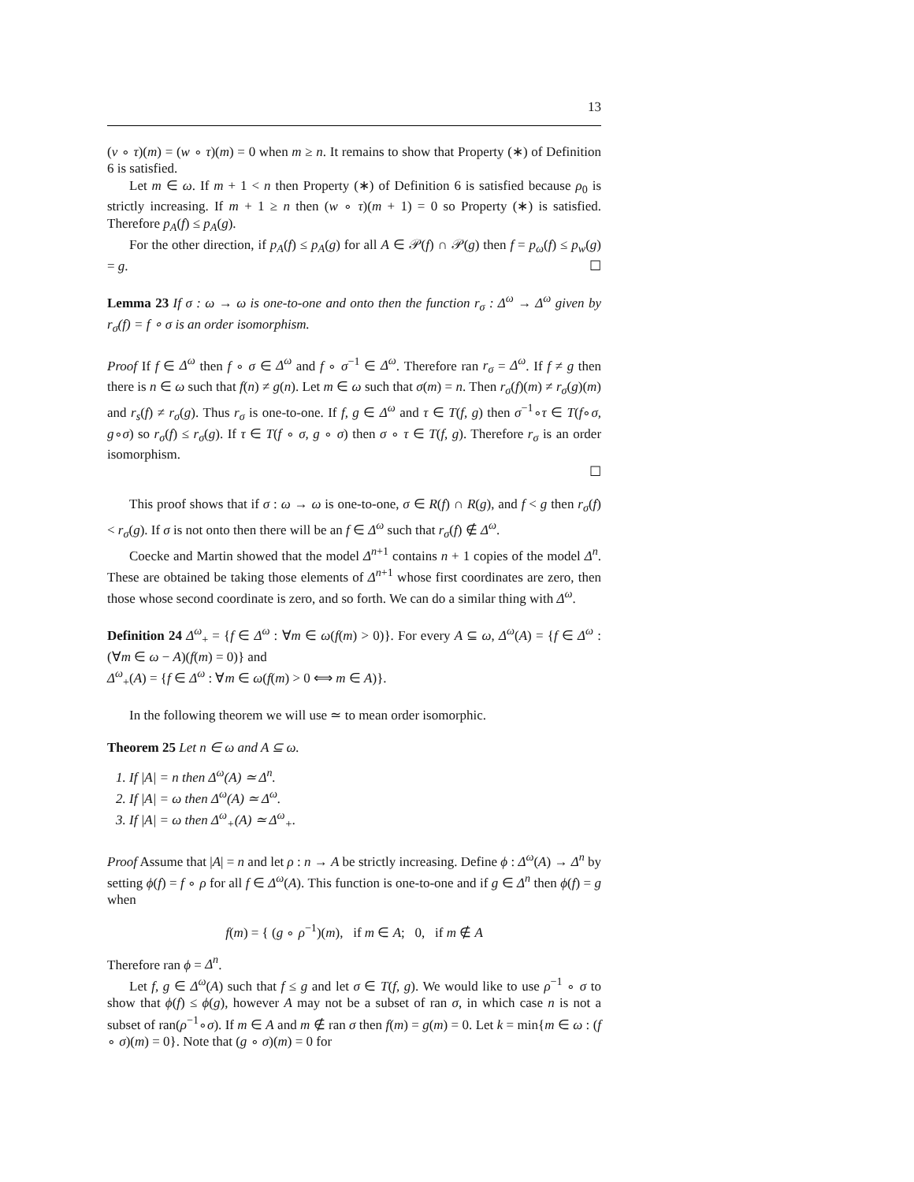13
(v ∘ τ)(m) = (w ∘ τ)(m) = 0 when m ≥ n. It remains to show that Property (∗) of Definition 6 is satisfied.
Let m ∈ ω. If m + 1 < n then Property (∗) of Definition 6 is satisfied because ρ<sub>0</sub> is strictly increasing. If m + 1 ≥ n then (w ∘ τ)(m + 1) = 0 so Property (∗) is satisfied. Therefore p<sub>A</sub>(f) ≤ p<sub>A</sub>(g).
For the other direction, if p<sub>A</sub>(f) ≤ p<sub>A</sub>(g) for all A ∈ 𝒫(f) ∩ 𝒫(g) then f = p<sub>ω</sub>(f) ≤ p<sub>w</sub>(g) = g. ☐
Lemma 23 If σ : ω → ω is one-to-one and onto then the function r<sub>σ</sub> : Δ<sup>ω</sup> → Δ<sup>ω</sup> given by r<sub>σ</sub>(f) = f ∘ σ is an order isomorphism.
Proof If f ∈ Δ<sup>ω</sup> then f ∘ σ ∈ Δ<sup>ω</sup> and f ∘ σ<sup>−1</sup> ∈ Δ<sup>ω</sup>. Therefore ran r<sub>σ</sub> = Δ<sup>ω</sup>. If f ≠ g then there is n ∈ ω such that f(n) ≠ g(n). Let m ∈ ω such that σ(m) = n. Then r<sub>σ</sub>(f)(m) ≠ r<sub>σ</sub>(g)(m) and r<sub>s</sub>(f) ≠ r<sub>σ</sub>(g). Thus r<sub>σ</sub> is one-to-one. If f, g ∈ Δ<sup>ω</sup> and τ ∈ T(f, g) then σ<sup>−1</sup>∘τ ∈ T(f∘σ, g∘σ) so r<sub>σ</sub>(f) ≤ r<sub>σ</sub>(g). If τ ∈ T(f ∘ σ, g ∘ σ) then σ ∘ τ ∈ T(f, g). Therefore r<sub>σ</sub> is an order isomorphism.
☐
This proof shows that if σ : ω → ω is one-to-one, σ ∈ R(f) ∩ R(g), and f < g then r<sub>σ</sub>(f) < r<sub>σ</sub>(g). If σ is not onto then there will be an f ∈ Δ<sup>ω</sup> such that r<sub>σ</sub>(f) ∉ Δ<sup>ω</sup>.
Coecke and Martin showed that the model Δ<sup>n+1</sup> contains n + 1 copies of the model Δ<sup>n</sup>. These are obtained be taking those elements of Δ<sup>n+1</sup> whose first coordinates are zero, then those whose second coordinate is zero, and so forth. We can do a similar thing with Δ<sup>ω</sup>.
Definition 24 Δ<sup>ω</sup><sub>+</sub> = {f ∈ Δ<sup>ω</sup> : ∀m ∈ ω(f(m) > 0)}. For every A ⊆ ω, Δ<sup>ω</sup>(A) = {f ∈ Δ<sup>ω</sup> : (∀m ∈ ω − A)(f(m) = 0)} and
Δ<sup>ω</sup><sub>+</sub>(A) = {f ∈ Δ<sup>ω</sup> : ∀m ∈ ω(f(m) > 0 ⟺ m ∈ A)}.
In the following theorem we will use ≃ to mean order isomorphic.
Theorem 25 Let n ∈ ω and A ⊆ ω.
1. If |A| = n then Δ<sup>ω</sup>(A) ≃ Δ<sup>n</sup>.
2. If |A| = ω then Δ<sup>ω</sup>(A) ≃ Δ<sup>ω</sup>.
3. If |A| = ω then Δ<sup>ω</sup><sub>+</sub>(A) ≃ Δ<sup>ω</sup><sub>+</sub>.
Proof Assume that |A| = n and let ρ : n → A be strictly increasing. Define ϕ : Δ<sup>ω</sup>(A) → Δ<sup>n</sup> by setting ϕ(f) = f ∘ ρ for all f ∈ Δ<sup>ω</sup>(A). This function is one-to-one and if g ∈ Δ<sup>n</sup> then ϕ(f) = g when
f(m) = { (g ∘ ρ<sup>−1</sup>)(m), if m ∈ A; 0, if m ∉ A
Therefore ran ϕ = Δ<sup>n</sup>.
Let f, g ∈ Δ<sup>ω</sup>(A) such that f ≤ g and let σ ∈ T(f, g). We would like to use ρ<sup>−1</sup> ∘ σ to show that ϕ(f) ≤ ϕ(g), however A may not be a subset of ran σ, in which case n is not a subset of ran(ρ<sup>−1</sup>∘σ). If m ∈ A and m ∉ ran σ then f(m) = g(m) = 0. Let k = min{m ∈ ω : (f ∘ σ)(m) = 0}. Note that (g ∘ σ)(m) = 0 for